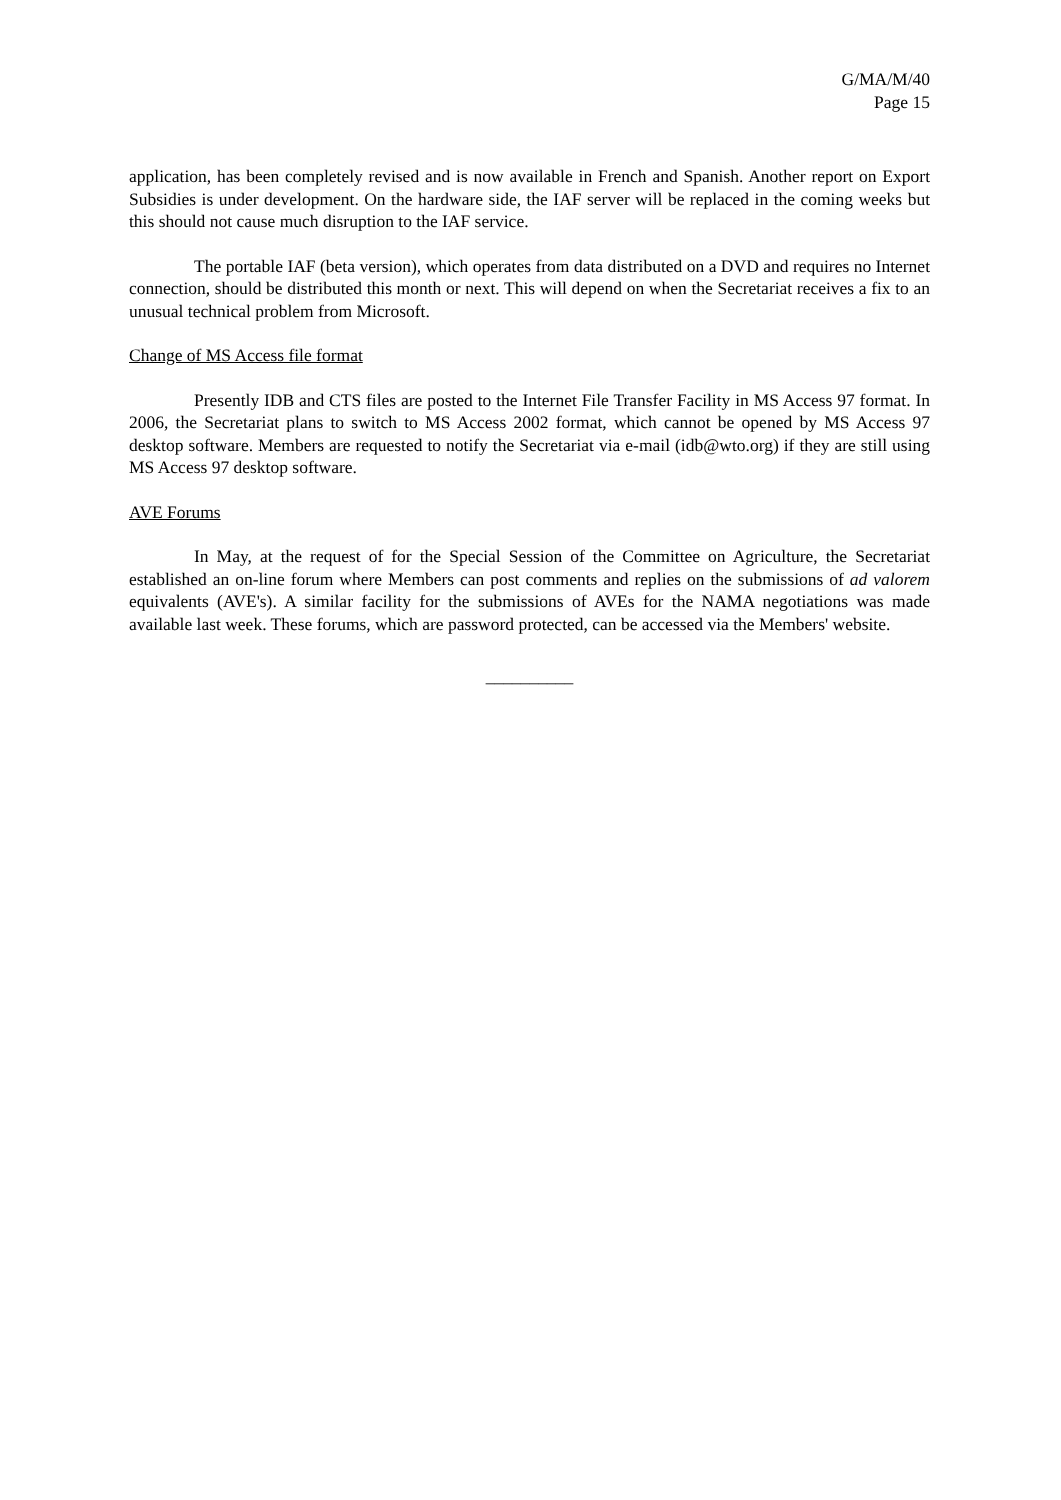G/MA/M/40
Page 15
application, has been completely revised and is now available in French and Spanish. Another report on Export Subsidies is under development. On the hardware side, the IAF server will be replaced in the coming weeks but this should not cause much disruption to the IAF service.
The portable IAF (beta version), which operates from data distributed on a DVD and requires no Internet connection, should be distributed this month or next. This will depend on when the Secretariat receives a fix to an unusual technical problem from Microsoft.
Change of MS Access file format
Presently IDB and CTS files are posted to the Internet File Transfer Facility in MS Access 97 format. In 2006, the Secretariat plans to switch to MS Access 2002 format, which cannot be opened by MS Access 97 desktop software. Members are requested to notify the Secretariat via e-mail (idb@wto.org) if they are still using MS Access 97 desktop software.
AVE Forums
In May, at the request of for the Special Session of the Committee on Agriculture, the Secretariat established an on-line forum where Members can post comments and replies on the submissions of ad valorem equivalents (AVE's). A similar facility for the submissions of AVEs for the NAMA negotiations was made available last week. These forums, which are password protected, can be accessed via the Members' website.
__________